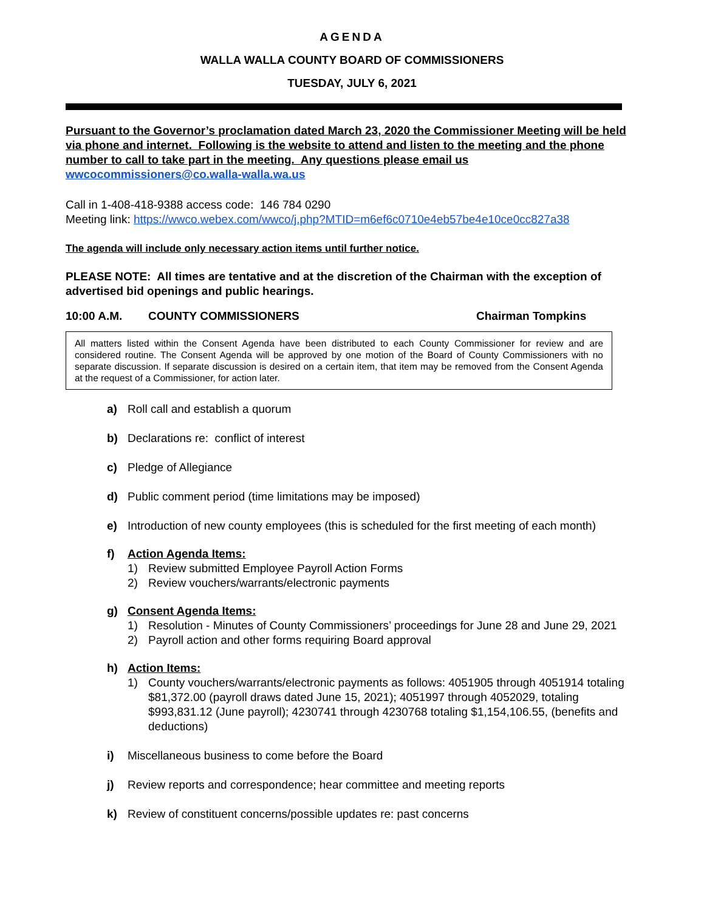AGENDA
WALLA WALLA COUNTY BOARD OF COMMISSIONERS
TUESDAY, JULY 6, 2021
Pursuant to the Governor’s proclamation dated March 23, 2020 the Commissioner Meeting will be held via phone and internet. Following is the website to attend and listen to the meeting and the phone number to call to take part in the meeting. Any questions please email us wwcocommissioners@co.walla-walla.wa.us
Call in 1-408-418-9388 access code: 146 784 0290
Meeting link: https://wwco.webex.com/wwco/j.php?MTID=m6ef6c0710e4eb57be4e10ce0cc827a38
The agenda will include only necessary action items until further notice.
PLEASE NOTE: All times are tentative and at the discretion of the Chairman with the exception of advertised bid openings and public hearings.
10:00 A.M. COUNTY COMMISSIONERS Chairman Tompkins
All matters listed within the Consent Agenda have been distributed to each County Commissioner for review and are considered routine. The Consent Agenda will be approved by one motion of the Board of County Commissioners with no separate discussion. If separate discussion is desired on a certain item, that item may be removed from the Consent Agenda at the request of a Commissioner, for action later.
a) Roll call and establish a quorum
b) Declarations re: conflict of interest
c) Pledge of Allegiance
d) Public comment period (time limitations may be imposed)
e) Introduction of new county employees (this is scheduled for the first meeting of each month)
f) Action Agenda Items:
1) Review submitted Employee Payroll Action Forms
2) Review vouchers/warrants/electronic payments
g) Consent Agenda Items:
1) Resolution - Minutes of County Commissioners’ proceedings for June 28 and June 29, 2021
2) Payroll action and other forms requiring Board approval
h) Action Items:
1) County vouchers/warrants/electronic payments as follows: 4051905 through 4051914 totaling $81,372.00 (payroll draws dated June 15, 2021); 4051997 through 4052029, totaling $993,831.12 (June payroll); 4230741 through 4230768 totaling $1,154,106.55, (benefits and deductions)
i) Miscellaneous business to come before the Board
j) Review reports and correspondence; hear committee and meeting reports
k) Review of constituent concerns/possible updates re: past concerns